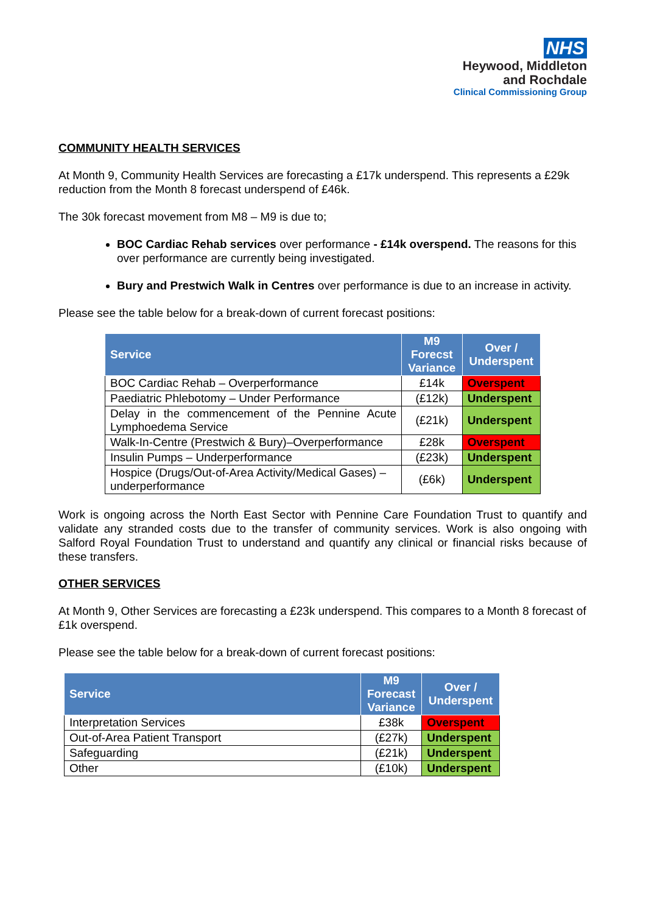NHS
Heywood, Middleton
and Rochdale
Clinical Commissioning Group
COMMUNITY HEALTH SERVICES
At Month 9, Community Health Services are forecasting a £17k underspend. This represents a £29k reduction from the Month 8 forecast underspend of £46k.
The 30k forecast movement from M8 – M9 is due to;
BOC Cardiac Rehab services over performance - £14k overspend. The reasons for this over performance are currently being investigated.
Bury and Prestwich Walk in Centres over performance is due to an increase in activity.
Please see the table below for a break-down of current forecast positions:
| Service | M9 Forecst Variance | Over / Underspent |
| --- | --- | --- |
| BOC Cardiac Rehab – Overperformance | £14k | Overspent |
| Paediatric Phlebotomy – Under Performance | (£12k) | Underspent |
| Delay in the commencement of the Pennine Acute Lymphoedema Service | (£21k) | Underspent |
| Walk-In-Centre (Prestwich & Bury)–Overperformance | £28k | Overspent |
| Insulin Pumps – Underperformance | (£23k) | Underspent |
| Hospice (Drugs/Out-of-Area Activity/Medical Gases) – underperformance | (£6k) | Underspent |
Work is ongoing across the North East Sector with Pennine Care Foundation Trust to quantify and validate any stranded costs due to the transfer of community services. Work is also ongoing with Salford Royal Foundation Trust to understand and quantify any clinical or financial risks because of these transfers.
OTHER SERVICES
At Month 9, Other Services are forecasting a £23k underspend. This compares to a Month 8 forecast of £1k overspend.
Please see the table below for a break-down of current forecast positions:
| Service | M9 Forecast Variance | Over / Underspent |
| --- | --- | --- |
| Interpretation Services | £38k | Overspent |
| Out-of-Area Patient Transport | (£27k) | Underspent |
| Safeguarding | (£21k) | Underspent |
| Other | (£10k) | Underspent |